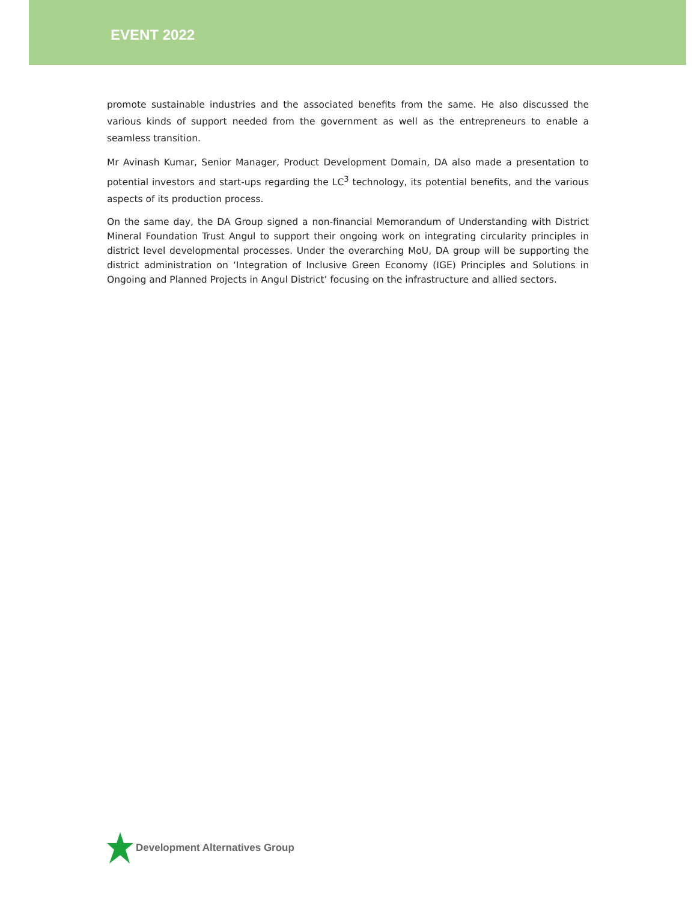EVENT 2022
promote sustainable industries and the associated benefits from the same. He also discussed the various kinds of support needed from the government as well as the entrepreneurs to enable a seamless transition.
Mr Avinash Kumar, Senior Manager, Product Development Domain, DA also made a presentation to potential investors and start-ups regarding the LC<sup>3</sup> technology, its potential benefits, and the various aspects of its production process.
On the same day, the DA Group signed a non-financial Memorandum of Understanding with District Mineral Foundation Trust Angul to support their ongoing work on integrating circularity principles in district level developmental processes. Under the overarching MoU, DA group will be supporting the district administration on ‘Integration of Inclusive Green Economy (IGE) Principles and Solutions in Ongoing and Planned Projects in Angul District’ focusing on the infrastructure and allied sectors.
Development Alternatives Group